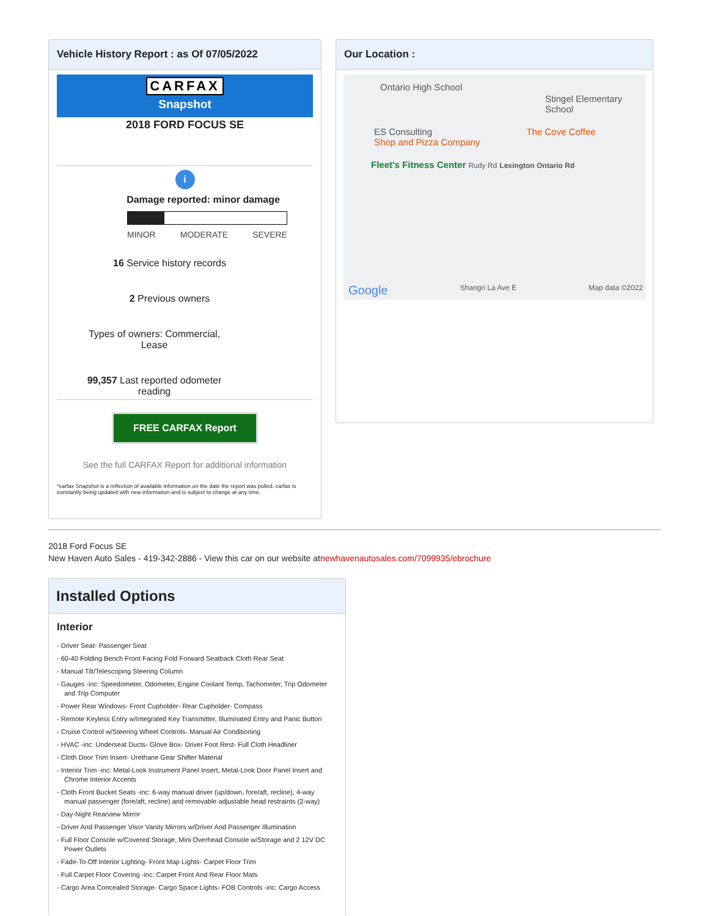Vehicle History Report : as Of 07/05/2022
CARFAX
Snapshot
2018 FORD FOCUS SE
i
Damage reported: minor damage
MINOR MODERATE SEVERE
16 Service history records
2 Previous owners
Types of owners: Commercial, Lease
99,357 Last reported odometer reading
FREE CARFAX Report
See the full CARFAX Report for additional information
*carfax Snapshot is a reflection of available information on the date the report was pulled. carfax is constantly being updated with new information and is subject to change at any time.
Our Location :
Ontario High School
Stingel Elementary School
ES Consulting The Cove Coffee Shop and Pizza Company
Fleet's Fitness Center Rudy Rd Lexington Ontario Rd
Google Shangri La Ave E Map data ©2022
2018 Ford Focus SE
New Haven Auto Sales - 419-342-2886 - View this car on our website atnewhavenautosales.com/7099935/ebrochure
Installed Options
Interior
- Driver Seat- Passenger Seat
- 60-40 Folding Bench Front Facing Fold Forward Seatback Cloth Rear Seat
- Manual Tilt/Telescoping Steering Column
- Gauges -inc: Speedometer, Odometer, Engine Coolant Temp, Tachometer, Trip Odometer and Trip Computer
- Power Rear Windows- Front Cupholder- Rear Cupholder- Compass
- Remote Keyless Entry w/Integrated Key Transmitter, Illuminated Entry and Panic Button
- Cruise Control w/Steering Wheel Controls- Manual Air Conditioning
- HVAC -inc: Underseat Ducts- Glove Box- Driver Foot Rest- Full Cloth Headliner
- Cloth Door Trim Insert- Urethane Gear Shifter Material
- Interior Trim -inc: Metal-Look Instrument Panel Insert, Metal-Look Door Panel Insert and Chrome Interior Accents
- Cloth Front Bucket Seats -inc: 6-way manual driver (up/down, fore/aft, recline), 4-way manual passenger (fore/aft, recline) and removable adjustable head restraints (2-way)
- Day-Night Rearview Mirror
- Driver And Passenger Visor Vanity Mirrors w/Driver And Passenger Illumination
- Full Floor Console w/Covered Storage, Mini Overhead Console w/Storage and 2 12V DC Power Outlets
- Fade-To-Off Interior Lighting- Front Map Lights- Carpet Floor Trim
- Full Carpet Floor Covering -inc: Carpet Front And Rear Floor Mats
- Cargo Area Concealed Storage- Cargo Space Lights- FOB Controls -inc: Cargo Access